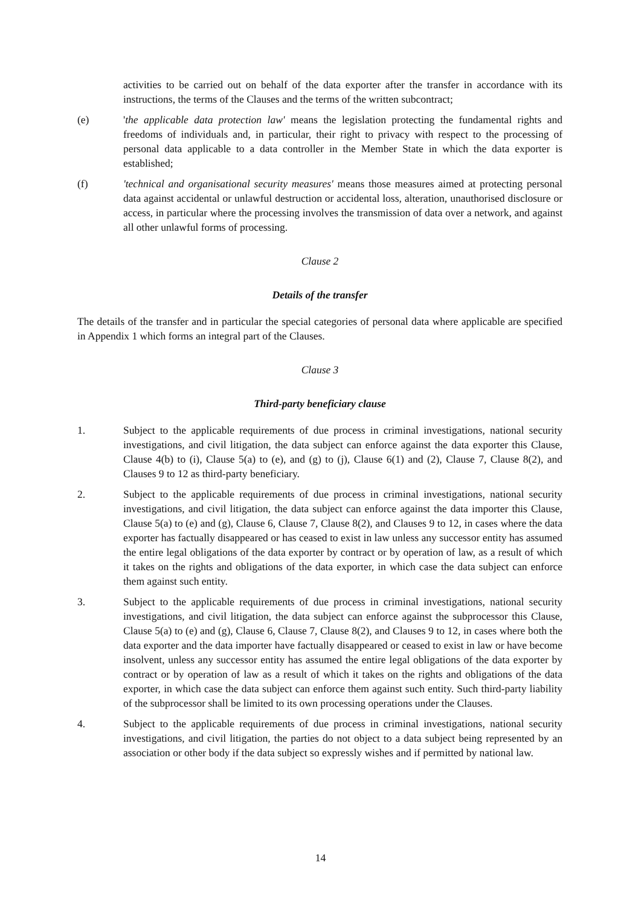activities to be carried out on behalf of the data exporter after the transfer in accordance with its instructions, the terms of the Clauses and the terms of the written subcontract;
(e) 'the applicable data protection law' means the legislation protecting the fundamental rights and freedoms of individuals and, in particular, their right to privacy with respect to the processing of personal data applicable to a data controller in the Member State in which the data exporter is established;
(f) 'technical and organisational security measures' means those measures aimed at protecting personal data against accidental or unlawful destruction or accidental loss, alteration, unauthorised disclosure or access, in particular where the processing involves the transmission of data over a network, and against all other unlawful forms of processing.
Clause 2
Details of the transfer
The details of the transfer and in particular the special categories of personal data where applicable are specified in Appendix 1 which forms an integral part of the Clauses.
Clause 3
Third-party beneficiary clause
1. Subject to the applicable requirements of due process in criminal investigations, national security investigations, and civil litigation, the data subject can enforce against the data exporter this Clause, Clause 4(b) to (i), Clause 5(a) to (e), and (g) to (j), Clause 6(1) and (2), Clause 7, Clause 8(2), and Clauses 9 to 12 as third-party beneficiary.
2. Subject to the applicable requirements of due process in criminal investigations, national security investigations, and civil litigation, the data subject can enforce against the data importer this Clause, Clause 5(a) to (e) and (g), Clause 6, Clause 7, Clause 8(2), and Clauses 9 to 12, in cases where the data exporter has factually disappeared or has ceased to exist in law unless any successor entity has assumed the entire legal obligations of the data exporter by contract or by operation of law, as a result of which it takes on the rights and obligations of the data exporter, in which case the data subject can enforce them against such entity.
3. Subject to the applicable requirements of due process in criminal investigations, national security investigations, and civil litigation, the data subject can enforce against the subprocessor this Clause, Clause 5(a) to (e) and (g), Clause 6, Clause 7, Clause 8(2), and Clauses 9 to 12, in cases where both the data exporter and the data importer have factually disappeared or ceased to exist in law or have become insolvent, unless any successor entity has assumed the entire legal obligations of the data exporter by contract or by operation of law as a result of which it takes on the rights and obligations of the data exporter, in which case the data subject can enforce them against such entity. Such third-party liability of the subprocessor shall be limited to its own processing operations under the Clauses.
4. Subject to the applicable requirements of due process in criminal investigations, national security investigations, and civil litigation, the parties do not object to a data subject being represented by an association or other body if the data subject so expressly wishes and if permitted by national law.
14